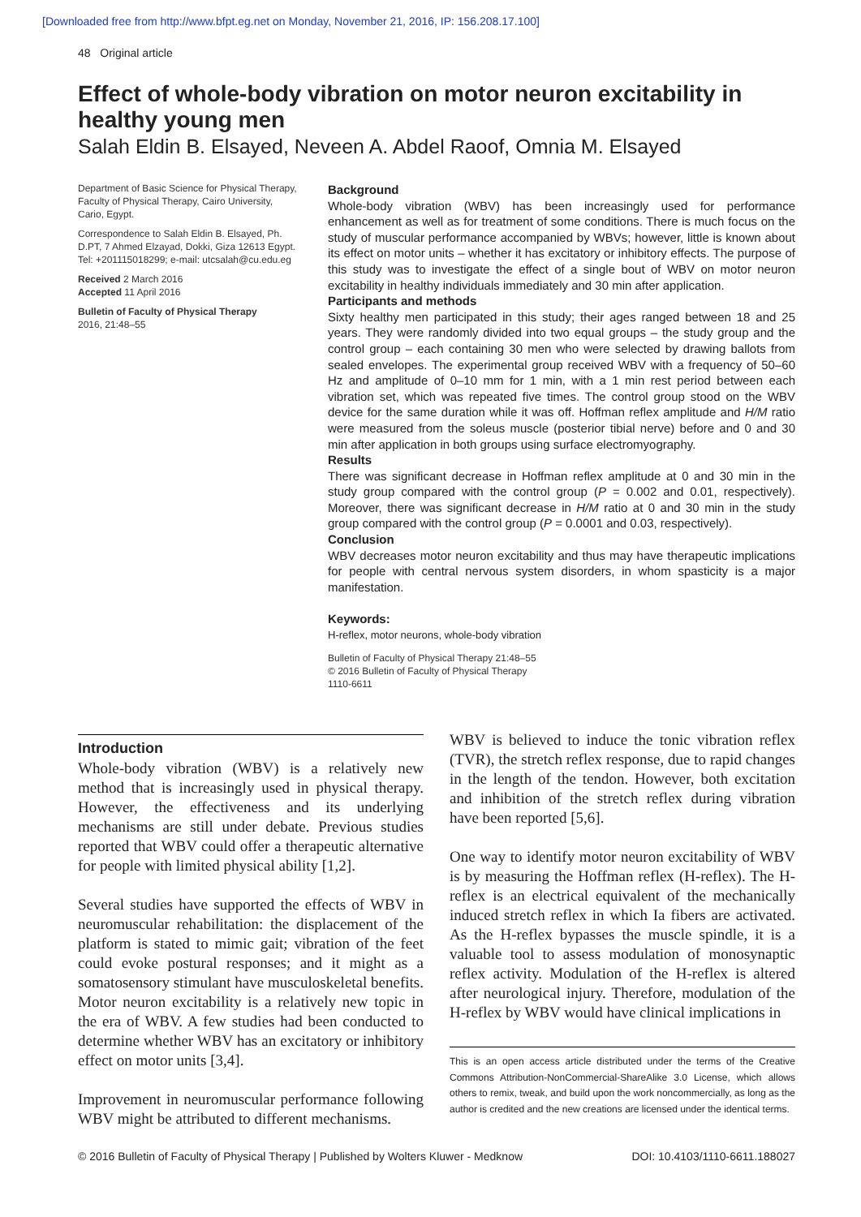[Downloaded free from http://www.bfpt.eg.net on Monday, November 21, 2016, IP: 156.208.17.100]
48 Original article
Effect of whole-body vibration on motor neuron excitability in healthy young men
Salah Eldin B. Elsayed, Neveen A. Abdel Raoof, Omnia M. Elsayed
Department of Basic Science for Physical Therapy, Faculty of Physical Therapy, Cairo University, Cario, Egypt.
Correspondence to Salah Eldin B. Elsayed, Ph. D.PT, 7 Ahmed Elzayad, Dokki, Giza 12613 Egypt. Tel: +201115018299; e-mail: utcsalah@cu.edu.eg
Received 2 March 2016
Accepted 11 April 2016
Bulletin of Faculty of Physical Therapy
2016, 21:48–55
Background
Whole-body vibration (WBV) has been increasingly used for performance enhancement as well as for treatment of some conditions. There is much focus on the study of muscular performance accompanied by WBVs; however, little is known about its effect on motor units – whether it has excitatory or inhibitory effects. The purpose of this study was to investigate the effect of a single bout of WBV on motor neuron excitability in healthy individuals immediately and 30 min after application.
Participants and methods
Sixty healthy men participated in this study; their ages ranged between 18 and 25 years. They were randomly divided into two equal groups – the study group and the control group – each containing 30 men who were selected by drawing ballots from sealed envelopes. The experimental group received WBV with a frequency of 50–60 Hz and amplitude of 0–10 mm for 1 min, with a 1 min rest period between each vibration set, which was repeated five times. The control group stood on the WBV device for the same duration while it was off. Hoffman reflex amplitude and H/M ratio were measured from the soleus muscle (posterior tibial nerve) before and 0 and 30 min after application in both groups using surface electromyography.
Results
There was significant decrease in Hoffman reflex amplitude at 0 and 30 min in the study group compared with the control group (P = 0.002 and 0.01, respectively). Moreover, there was significant decrease in H/M ratio at 0 and 30 min in the study group compared with the control group (P = 0.0001 and 0.03, respectively).
Conclusion
WBV decreases motor neuron excitability and thus may have therapeutic implications for people with central nervous system disorders, in whom spasticity is a major manifestation.
Keywords:
H-reflex, motor neurons, whole-body vibration
Bulletin of Faculty of Physical Therapy 21:48–55
© 2016 Bulletin of Faculty of Physical Therapy
1110-6611
Introduction
Whole-body vibration (WBV) is a relatively new method that is increasingly used in physical therapy. However, the effectiveness and its underlying mechanisms are still under debate. Previous studies reported that WBV could offer a therapeutic alternative for people with limited physical ability [1,2].
Several studies have supported the effects of WBV in neuromuscular rehabilitation: the displacement of the platform is stated to mimic gait; vibration of the feet could evoke postural responses; and it might as a somatosensory stimulant have musculoskeletal benefits. Motor neuron excitability is a relatively new topic in the era of WBV. A few studies had been conducted to determine whether WBV has an excitatory or inhibitory effect on motor units [3,4].
Improvement in neuromuscular performance following WBV might be attributed to different mechanisms.
WBV is believed to induce the tonic vibration reflex (TVR), the stretch reflex response, due to rapid changes in the length of the tendon. However, both excitation and inhibition of the stretch reflex during vibration have been reported [5,6].
One way to identify motor neuron excitability of WBV is by measuring the Hoffman reflex (H-reflex). The H-reflex is an electrical equivalent of the mechanically induced stretch reflex in which Ia fibers are activated. As the H-reflex bypasses the muscle spindle, it is a valuable tool to assess modulation of monosynaptic reflex activity. Modulation of the H-reflex is altered after neurological injury. Therefore, modulation of the H-reflex by WBV would have clinical implications in
This is an open access article distributed under the terms of the Creative Commons Attribution-NonCommercial-ShareAlike 3.0 License, which allows others to remix, tweak, and build upon the work noncommercially, as long as the author is credited and the new creations are licensed under the identical terms.
© 2016 Bulletin of Faculty of Physical Therapy | Published by Wolters Kluwer - Medknow DOI: 10.4103/1110-6611.188027